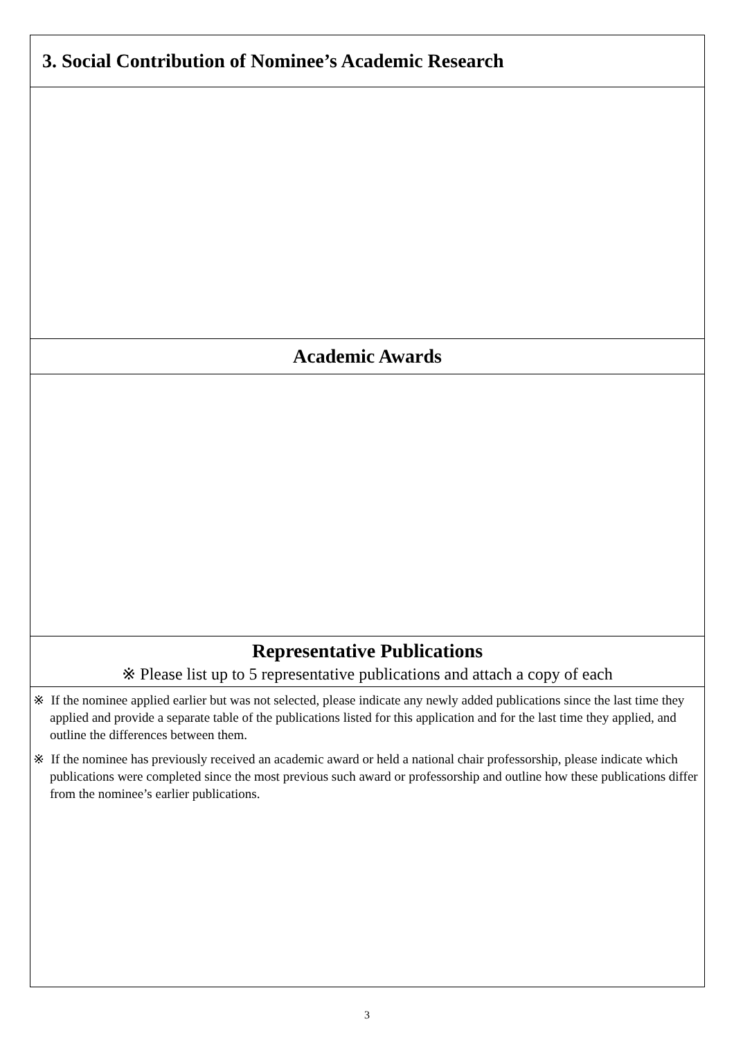| 3. Social Contribution of Nominee’s Academic Research |
| Academic Awards |
| Representative Publications ※ Please list up to 5 representative publications and attach a copy of each |
| ※ If the nominee applied earlier but was not selected, please indicate any newly added publications since the last time they applied and provide a separate table of the publications listed for this application and for the last time they applied, and outline the differences between them. ※ If the nominee has previously received an academic award or held a national chair professorship, please indicate which publications were completed since the most previous such award or professorship and outline how these publications differ from the nominee’s earlier publications. |
3